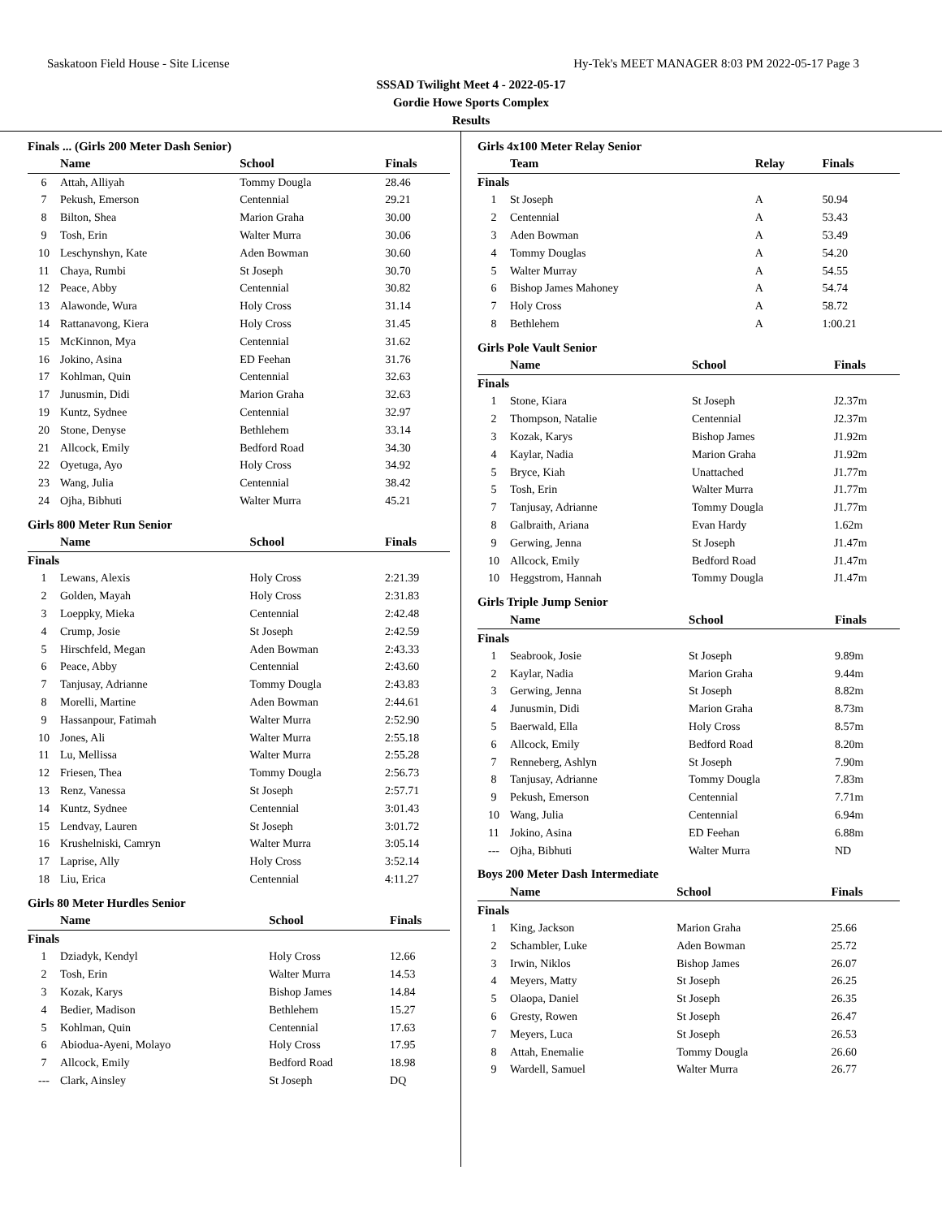Saskatoon Field House - Site License Hy-Tek's MEET MANAGER 8:03 PM 2022-05-17 Page 3
SSSAD Twilight Meet 4 - 2022-05-17
Gordie Howe Sports Complex
Results
Finals ... (Girls 200 Meter Dash Senior)
| | Name | School | Finals |
| --- | --- | --- | --- |
| 6 | Attah, Alliyah | Tommy Dougla | 28.46 |
| 7 | Pekush, Emerson | Centennial | 29.21 |
| 8 | Bilton, Shea | Marion Graha | 30.00 |
| 9 | Tosh, Erin | Walter Murra | 30.06 |
| 10 | Leschynshyn, Kate | Aden Bowman | 30.60 |
| 11 | Chaya, Rumbi | St Joseph | 30.70 |
| 12 | Peace, Abby | Centennial | 30.82 |
| 13 | Alawonde, Wura | Holy Cross | 31.14 |
| 14 | Rattanavong, Kiera | Holy Cross | 31.45 |
| 15 | McKinnon, Mya | Centennial | 31.62 |
| 16 | Jokino, Asina | ED Feehan | 31.76 |
| 17 | Kohlman, Quin | Centennial | 32.63 |
| 17 | Junusmin, Didi | Marion Graha | 32.63 |
| 19 | Kuntz, Sydnee | Centennial | 32.97 |
| 20 | Stone, Denyse | Bethlehem | 33.14 |
| 21 | Allcock, Emily | Bedford Road | 34.30 |
| 22 | Oyetuga, Ayo | Holy Cross | 34.92 |
| 23 | Wang, Julia | Centennial | 38.42 |
| 24 | Ojha, Bibhuti | Walter Murra | 45.21 |
Girls 800 Meter Run Senior
| | Name | School | Finals |
| --- | --- | --- | --- |
| Finals | | | |
| 1 | Lewans, Alexis | Holy Cross | 2:21.39 |
| 2 | Golden, Mayah | Holy Cross | 2:31.83 |
| 3 | Loeppky, Mieka | Centennial | 2:42.48 |
| 4 | Crump, Josie | St Joseph | 2:42.59 |
| 5 | Hirschfeld, Megan | Aden Bowman | 2:43.33 |
| 6 | Peace, Abby | Centennial | 2:43.60 |
| 7 | Tanjusay, Adrianne | Tommy Dougla | 2:43.83 |
| 8 | Morelli, Martine | Aden Bowman | 2:44.61 |
| 9 | Hassanpour, Fatimah | Walter Murra | 2:52.90 |
| 10 | Jones, Ali | Walter Murra | 2:55.18 |
| 11 | Lu, Mellissa | Walter Murra | 2:55.28 |
| 12 | Friesen, Thea | Tommy Dougla | 2:56.73 |
| 13 | Renz, Vanessa | St Joseph | 2:57.71 |
| 14 | Kuntz, Sydnee | Centennial | 3:01.43 |
| 15 | Lendvay, Lauren | St Joseph | 3:01.72 |
| 16 | Krushelniski, Camryn | Walter Murra | 3:05.14 |
| 17 | Laprise, Ally | Holy Cross | 3:52.14 |
| 18 | Liu, Erica | Centennial | 4:11.27 |
Girls 80 Meter Hurdles Senior
| | Name | School | Finals |
| --- | --- | --- | --- |
| Finals | | | |
| 1 | Dziadyk, Kendyl | Holy Cross | 12.66 |
| 2 | Tosh, Erin | Walter Murra | 14.53 |
| 3 | Kozak, Karys | Bishop James | 14.84 |
| 4 | Bedier, Madison | Bethlehem | 15.27 |
| 5 | Kohlman, Quin | Centennial | 17.63 |
| 6 | Abiodua-Ayeni, Molayo | Holy Cross | 17.95 |
| 7 | Allcock, Emily | Bedford Road | 18.98 |
| --- | Clark, Ainsley | St Joseph | DQ |
Girls 4x100 Meter Relay Senior
| | Team | Relay | Finals |
| --- | --- | --- | --- |
| Finals | | | |
| 1 | St Joseph | A | 50.94 |
| 2 | Centennial | A | 53.43 |
| 3 | Aden Bowman | A | 53.49 |
| 4 | Tommy Douglas | A | 54.20 |
| 5 | Walter Murray | A | 54.55 |
| 6 | Bishop James Mahoney | A | 54.74 |
| 7 | Holy Cross | A | 58.72 |
| 8 | Bethlehem | A | 1:00.21 |
Girls Pole Vault Senior
| | Name | School | Finals |
| --- | --- | --- | --- |
| Finals | | | |
| 1 | Stone, Kiara | St Joseph | J2.37m |
| 2 | Thompson, Natalie | Centennial | J2.37m |
| 3 | Kozak, Karys | Bishop James | J1.92m |
| 4 | Kaylar, Nadia | Marion Graha | J1.92m |
| 5 | Bryce, Kiah | Unattached | J1.77m |
| 5 | Tosh, Erin | Walter Murra | J1.77m |
| 7 | Tanjusay, Adrianne | Tommy Dougla | J1.77m |
| 8 | Galbraith, Ariana | Evan Hardy | 1.62m |
| 9 | Gerwing, Jenna | St Joseph | J1.47m |
| 10 | Allcock, Emily | Bedford Road | J1.47m |
| 10 | Heggstrom, Hannah | Tommy Dougla | J1.47m |
Girls Triple Jump Senior
| | Name | School | Finals |
| --- | --- | --- | --- |
| Finals | | | |
| 1 | Seabrook, Josie | St Joseph | 9.89m |
| 2 | Kaylar, Nadia | Marion Graha | 9.44m |
| 3 | Gerwing, Jenna | St Joseph | 8.82m |
| 4 | Junusmin, Didi | Marion Graha | 8.73m |
| 5 | Baerwald, Ella | Holy Cross | 8.57m |
| 6 | Allcock, Emily | Bedford Road | 8.20m |
| 7 | Renneberg, Ashlyn | St Joseph | 7.90m |
| 8 | Tanjusay, Adrianne | Tommy Dougla | 7.83m |
| 9 | Pekush, Emerson | Centennial | 7.71m |
| 10 | Wang, Julia | Centennial | 6.94m |
| 11 | Jokino, Asina | ED Feehan | 6.88m |
| --- | Ojha, Bibhuti | Walter Murra | ND |
Boys 200 Meter Dash Intermediate
| | Name | School | Finals |
| --- | --- | --- | --- |
| Finals | | | |
| 1 | King, Jackson | Marion Graha | 25.66 |
| 2 | Schambler, Luke | Aden Bowman | 25.72 |
| 3 | Irwin, Niklos | Bishop James | 26.07 |
| 4 | Meyers, Matty | St Joseph | 26.25 |
| 5 | Olaopa, Daniel | St Joseph | 26.35 |
| 6 | Gresty, Rowen | St Joseph | 26.47 |
| 7 | Meyers, Luca | St Joseph | 26.53 |
| 8 | Attah, Enemalie | Tommy Dougla | 26.60 |
| 9 | Wardell, Samuel | Walter Murra | 26.77 |